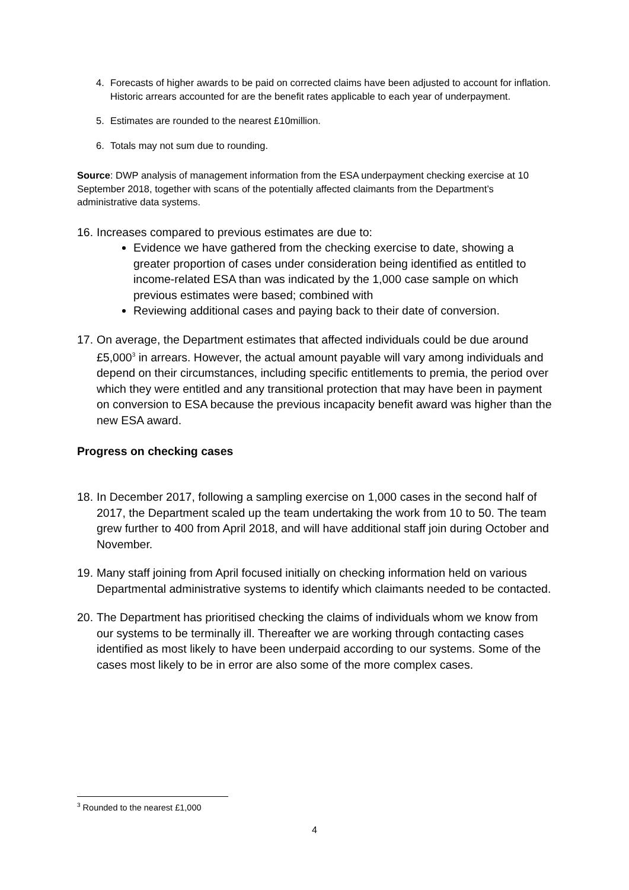4. Forecasts of higher awards to be paid on corrected claims have been adjusted to account for inflation. Historic arrears accounted for are the benefit rates applicable to each year of underpayment.
5. Estimates are rounded to the nearest £10million.
6. Totals may not sum due to rounding.
Source: DWP analysis of management information from the ESA underpayment checking exercise at 10 September 2018, together with scans of the potentially affected claimants from the Department’s administrative data systems.
16.
Increases compared to previous estimates are due to:
Evidence we have gathered from the checking exercise to date, showing a greater proportion of cases under consideration being identified as entitled to income-related ESA than was indicated by the 1,000 case sample on which previous estimates were based; combined with
Reviewing additional cases and paying back to their date of conversion.
17. On average, the Department estimates that affected individuals could be due around £5,000<sup>3</sup> in arrears. However, the actual amount payable will vary among individuals and depend on their circumstances, including specific entitlements to premia, the period over which they were entitled and any transitional protection that may have been in payment on conversion to ESA because the previous incapacity benefit award was higher than the new ESA award.
Progress on checking cases
18. In December 2017, following a sampling exercise on 1,000 cases in the second half of 2017, the Department scaled up the team undertaking the work from 10 to 50. The team grew further to 400 from April 2018, and will have additional staff join during October and November.
19. Many staff joining from April focused initially on checking information held on various Departmental administrative systems to identify which claimants needed to be contacted.
20. The Department has prioritised checking the claims of individuals whom we know from our systems to be terminally ill. Thereafter we are working through contacting cases identified as most likely to have been underpaid according to our systems. Some of the cases most likely to be in error are also some of the more complex cases.
<sup>3</sup> Rounded to the nearest £1,000
4